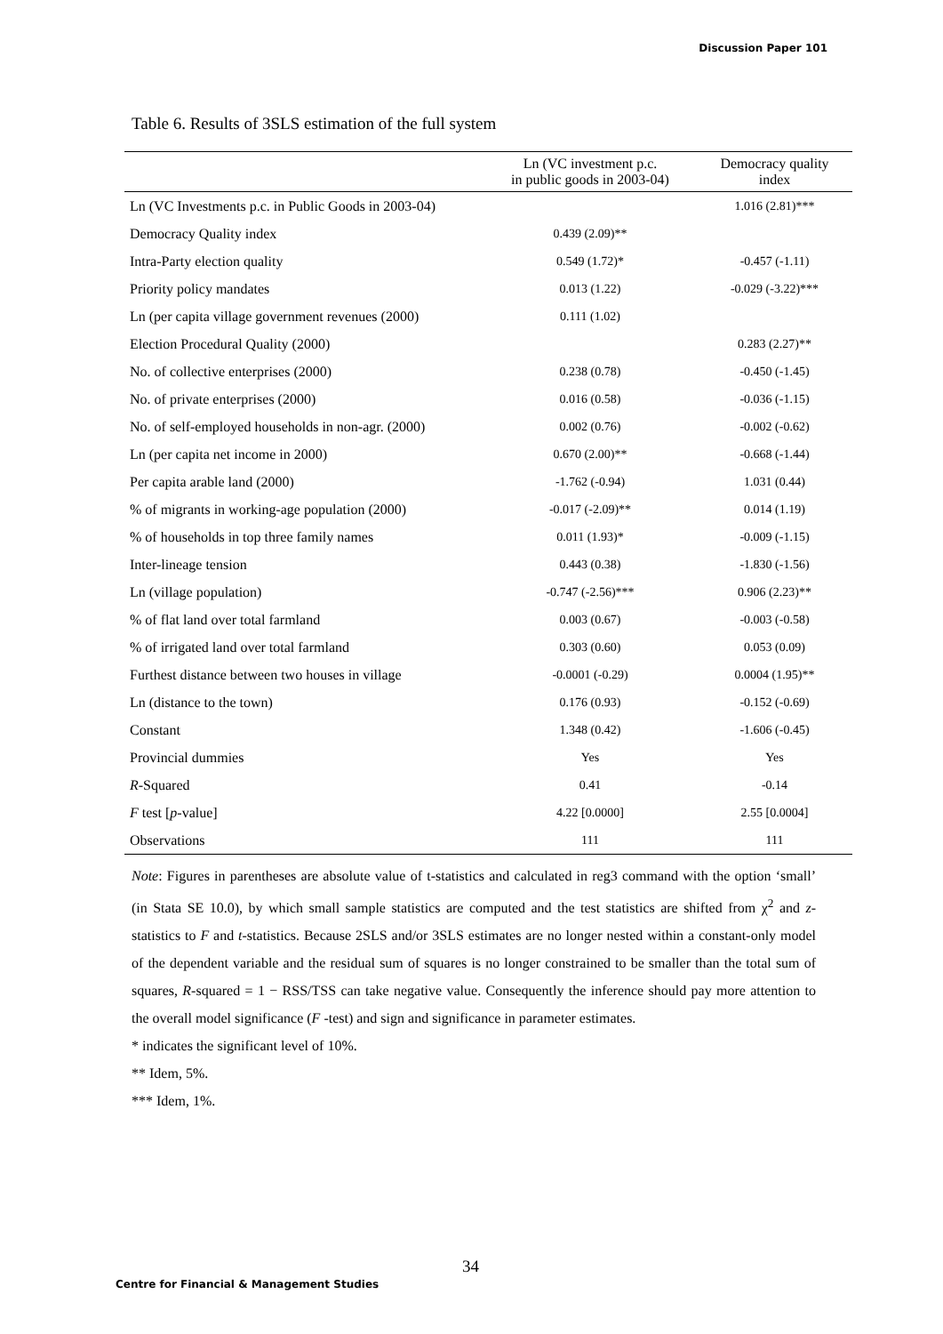Discussion Paper 101
Table 6. Results of 3SLS estimation of the full system
| | Ln (VC investment p.c. in public goods in 2003-04) | Democracy quality index |
| --- | --- | --- |
| Ln (VC Investments p.c. in Public Goods in 2003-04) | | 1.016 (2.81)*** |
| Democracy Quality index | 0.439 (2.09)** | |
| Intra-Party election quality | 0.549 (1.72)* | -0.457 (-1.11) |
| Priority policy mandates | 0.013 (1.22) | -0.029 (-3.22)*** |
| Ln (per capita village government revenues (2000) | 0.111 (1.02) | |
| Election Procedural Quality (2000) | | 0.283 (2.27)** |
| No. of collective enterprises (2000) | 0.238 (0.78) | -0.450 (-1.45) |
| No. of private enterprises (2000) | 0.016 (0.58) | -0.036 (-1.15) |
| No. of self-employed households in non-agr. (2000) | 0.002 (0.76) | -0.002 (-0.62) |
| Ln (per capita net income in 2000) | 0.670 (2.00)** | -0.668 (-1.44) |
| Per capita arable land (2000) | -1.762 (-0.94) | 1.031 (0.44) |
| % of migrants in working-age population (2000) | -0.017 (-2.09)** | 0.014 (1.19) |
| % of households in top three family names | 0.011 (1.93)* | -0.009 (-1.15) |
| Inter-lineage tension | 0.443 (0.38) | -1.830 (-1.56) |
| Ln (village population) | -0.747 (-2.56)*** | 0.906 (2.23)** |
| % of flat land over total farmland | 0.003 (0.67) | -0.003 (-0.58) |
| % of irrigated land over total farmland | 0.303 (0.60) | 0.053 (0.09) |
| Furthest distance between two houses in village | -0.0001 (-0.29) | 0.0004 (1.95)** |
| Ln (distance to the town) | 0.176 (0.93) | -0.152 (-0.69) |
| Constant | 1.348 (0.42) | -1.606 (-0.45) |
| Provincial dummies | Yes | Yes |
| R -Squared | 0.41 | -0.14 |
| F test [ p -value] | 4.22 [0.0000] | 2.55 [0.0004] |
| Observations | 111 | 111 |
Note: Figures in parentheses are absolute value of t-statistics and calculated in reg3 command with the option ‘small’ (in Stata SE 10.0), by which small sample statistics are computed and the test statistics are shifted from χ<sup>2</sup> and z-statistics to F and t-statistics. Because 2SLS and/or 3SLS estimates are no longer nested within a constant-only model of the dependent variable and the residual sum of squares is no longer constrained to be smaller than the total sum of squares, R-squared = 1 − RSS/TSS can take negative value. Consequently the inference should pay more attention to the overall model significance (F -test) and sign and significance in parameter estimates.
* indicates the significant level of 10%.
** Idem, 5%.
*** Idem, 1%.
34
Centre for Financial & Management Studies